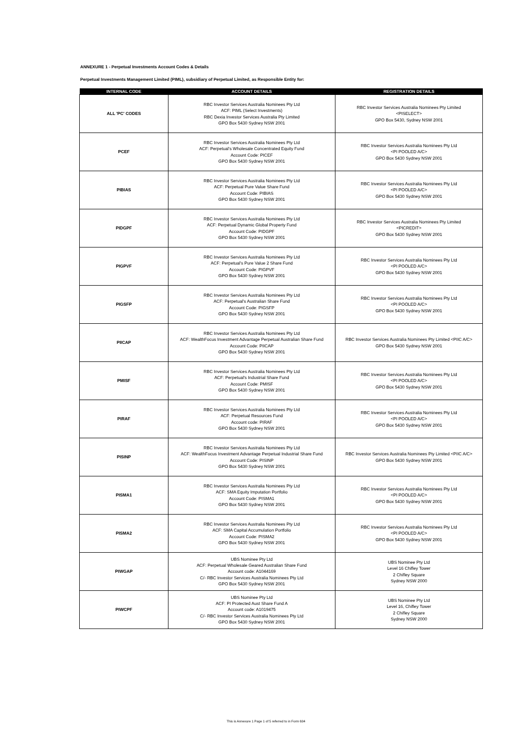ANNEXURE 1 - Perpetual Investments Account Codes & Details
Perpetual Investments Management Limited (PIML), subsidiary of Perpetual Limited, as Responsible Entity for:
| INTERNAL CODE | ACCOUNT DETAILS | REGISTRATION DETAILS |
| --- | --- | --- |
| ALL 'PC' CODES | RBC Investor Services Australia Nominees Pty Ltd ACF: PIML (Select Investments) RBC Dexia Investor Services Australia Pty Limited GPO Box 5430 Sydney NSW 2001 | RBC Investor Services Australia Nominees Pty Limited <PISELECT> GPO Box 5430, Sydney NSW 2001 |
| PCEF | RBC Investor Services Australia Nominees Pty Ltd ACF: Perpetual's Wholesale Concentrated Equity Fund Account Code: PICEF GPO Box 5430 Sydney NSW 2001 | RBC Investor Services Australia Nominees Pty Ltd <PI POOLED A/C> GPO Box 5430 Sydney NSW 2001 |
| PIBIAS | RBC Investor Services Australia Nominees Pty Ltd ACF: Perpetual Pure Value Share Fund Account Code: PIBIAS GPO Box 5430 Sydney NSW 2001 | RBC Investor Services Australia Nominees Pty Ltd <PI POOLED A/C> GPO Box 5430 Sydney NSW 2001 |
| PIDGPF | RBC Investor Services Australia Nominees Pty Ltd ACF: Perpetual Dynamic Global Property Fund Account Code: PIDGPF GPO Box 5430 Sydney NSW 2001 | RBC Investor Services Australia Nominees Pty Limited <PICREDIT> GPO Box 5430 Sydney NSW 2001 |
| PIGPVF | RBC Investor Services Australia Nominees Pty Ltd ACF: Perpetual's Pure Value 2 Share Fund Account Code: PIGPVF GPO Box 5430 Sydney NSW 2001 | RBC Investor Services Australia Nominees Pty Ltd <PI POOLED A/C> GPO Box 5430 Sydney NSW 2001 |
| PIGSFP | RBC Investor Services Australia Nominees Pty Ltd ACF: Perpetual's Australian Share Fund Account Code: PIGSFP GPO Box 5430 Sydney NSW 2001 | RBC Investor Services Australia Nominees Pty Ltd <PI POOLED A/C> GPO Box 5430 Sydney NSW 2001 |
| PIICAP | RBC Investor Services Australia Nominees Pty Ltd ACF: WealthFocus Investment Advantage Perpetual Australian Share Fund Account Code: PIICAP GPO Box 5430 Sydney NSW 2001 | RBC Investor Services Australia Nominees Pty Limited <PIIC A/C> GPO Box 5430 Sydney NSW 2001 |
| PMISF | RBC Investor Services Australia Nominees Pty Ltd ACF: Perpetual's Industrial Share Fund Account Code: PMISF GPO Box 5430 Sydney NSW 2001 | RBC Investor Services Australia Nominees Pty Ltd <PI POOLED A/C> GPO Box 5430 Sydney NSW 2001 |
| PIRAF | RBC Investor Services Australia Nominees Pty Ltd ACF: Perpetual Resources Fund Account code: PIRAF GPO Box 5430 Sydney NSW 2001 | RBC Investor Services Australia Nominees Pty Ltd <PI POOLED A/C> GPO Box 5430 Sydney NSW 2001 |
| PISINP | RBC Investor Services Australia Nominees Pty Ltd ACF: WealthFocus Investment Advantage Perpetual Industrial Share Fund Account Code: PISINP GPO Box 5430 Sydney NSW 2001 | RBC Investor Services Australia Nominees Pty Limited <PIIC A/C> GPO Box 5430 Sydney NSW 2001 |
| PISMA1 | RBC Investor Services Australia Nominees Pty Ltd ACF: SMA Equity Imputation Portfolio Account Code: PISMA1 GPO Box 5430 Sydney NSW 2001 | RBC Investor Services Australia Nominees Pty Ltd <PI POOLED A/C> GPO Box 5430 Sydney NSW 2001 |
| PISMA2 | RBC Investor Services Australia Nominees Pty Ltd ACF: SMA Capital Accumulation Portfolio Account Code: PISMA2 GPO Box 5430 Sydney NSW 2001 | RBC Investor Services Australia Nominees Pty Ltd <PI POOLED A/C> GPO Box 5430 Sydney NSW 2001 |
| PIWGAP | UBS Nominee Pty Ltd ACF: Perpetual Wholesale Geared Australian Share Fund Account code: A1044169 C/- RBC Investor Services Australia Nominees Pty Ltd GPO Box 5430 Sydney NSW 2001 | UBS Nominee Pty Ltd Level 16 Chifley Tower 2 Chifley Square Sydney NSW 2000 |
| PIWCPF | UBS Nominee Pty Ltd ACF: PI Protected Aust Share Fund A Account code: A1019475 C/- RBC Investor Services Australia Nominees Pty Ltd GPO Box 5430 Sydney NSW 2001 | UBS Nominee Pty Ltd Level 16, Chifley Tower 2 Chifley Square Sydney NSW 2000 |
This is Annexure 1 Page 1 of 5 referred to in Form 604